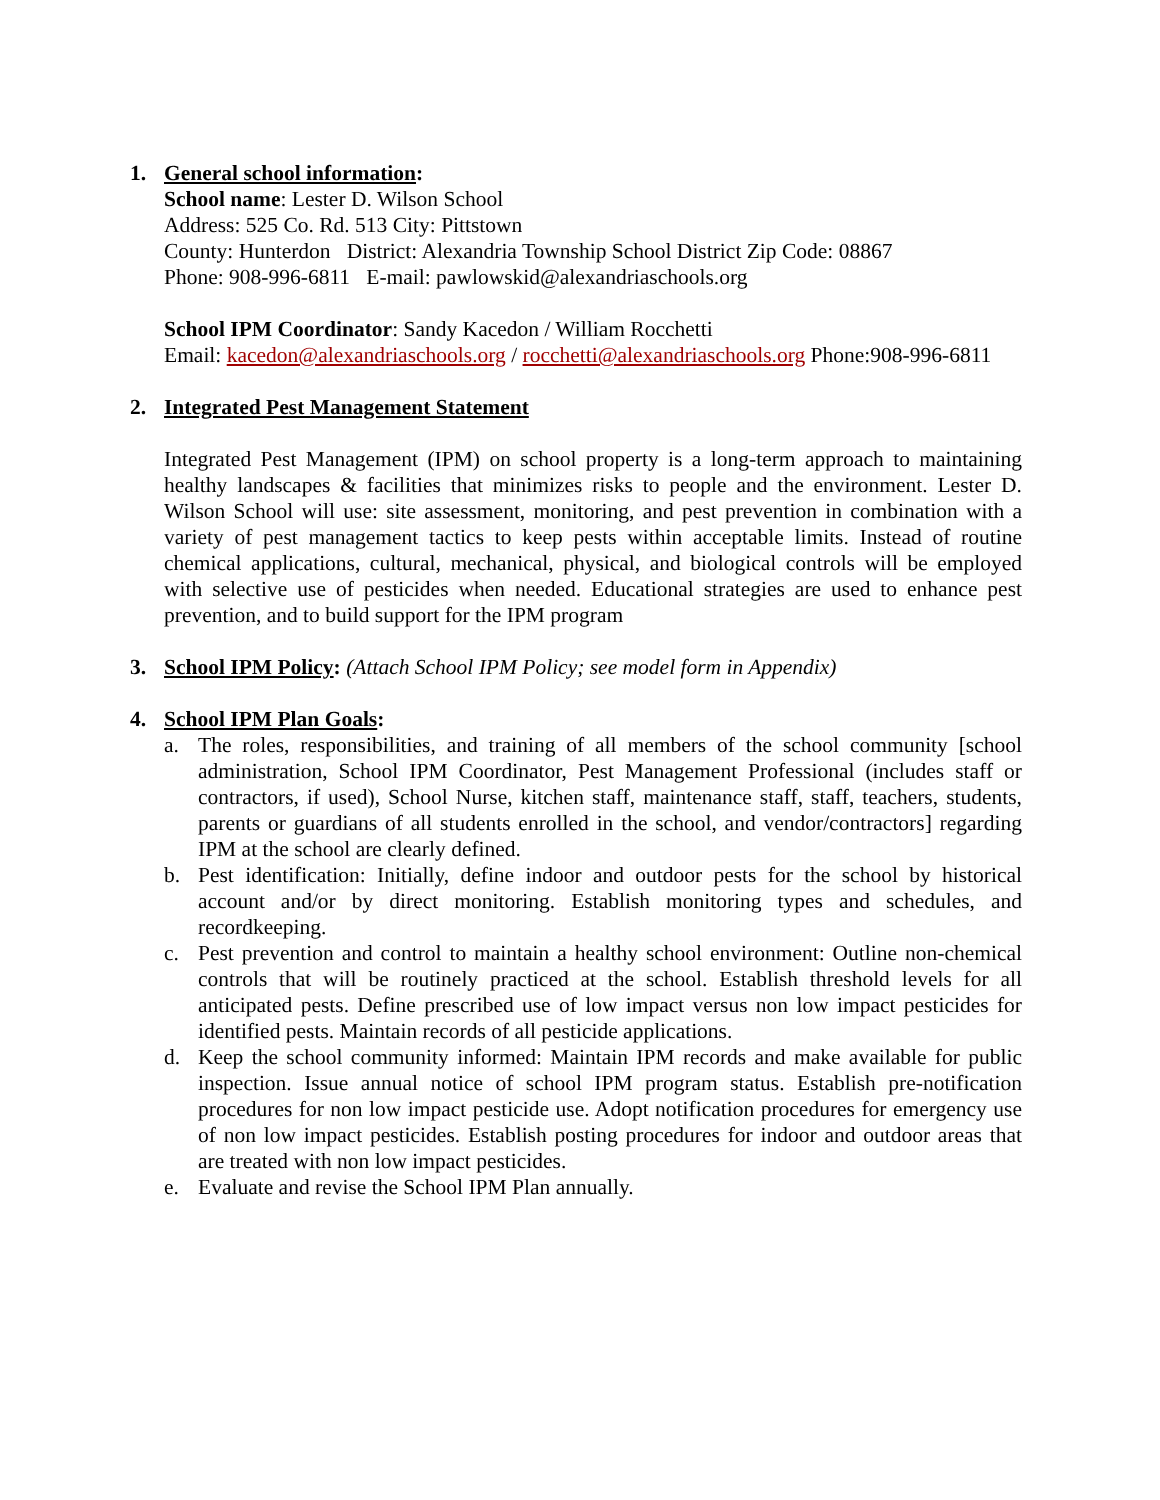1. General school information:
School name: Lester D. Wilson School
Address: 525 Co. Rd. 513 City: Pittstown
County: Hunterdon District: Alexandria Township School District Zip Code: 08867
Phone: 908-996-6811 E-mail: pawlowskid@alexandriaschools.org
School IPM Coordinator: Sandy Kacedon / William Rocchetti
Email: kacedon@alexandriaschools.org / rocchetti@alexandriaschools.org Phone:908-996-6811
2. Integrated Pest Management Statement
Integrated Pest Management (IPM) on school property is a long-term approach to maintaining healthy landscapes & facilities that minimizes risks to people and the environment. Lester D. Wilson School will use: site assessment, monitoring, and pest prevention in combination with a variety of pest management tactics to keep pests within acceptable limits. Instead of routine chemical applications, cultural, mechanical, physical, and biological controls will be employed with selective use of pesticides when needed. Educational strategies are used to enhance pest prevention, and to build support for the IPM program
3. School IPM Policy: (Attach School IPM Policy; see model form in Appendix)
4. School IPM Plan Goals:
a. The roles, responsibilities, and training of all members of the school community [school administration, School IPM Coordinator, Pest Management Professional (includes staff or contractors, if used), School Nurse, kitchen staff, maintenance staff, staff, teachers, students, parents or guardians of all students enrolled in the school, and vendor/contractors] regarding IPM at the school are clearly defined.
b. Pest identification: Initially, define indoor and outdoor pests for the school by historical account and/or by direct monitoring. Establish monitoring types and schedules, and recordkeeping.
c. Pest prevention and control to maintain a healthy school environment: Outline non-chemical controls that will be routinely practiced at the school. Establish threshold levels for all anticipated pests. Define prescribed use of low impact versus non low impact pesticides for identified pests. Maintain records of all pesticide applications.
d. Keep the school community informed: Maintain IPM records and make available for public inspection. Issue annual notice of school IPM program status. Establish pre-notification procedures for non low impact pesticide use. Adopt notification procedures for emergency use of non low impact pesticides. Establish posting procedures for indoor and outdoor areas that are treated with non low impact pesticides.
e. Evaluate and revise the School IPM Plan annually.